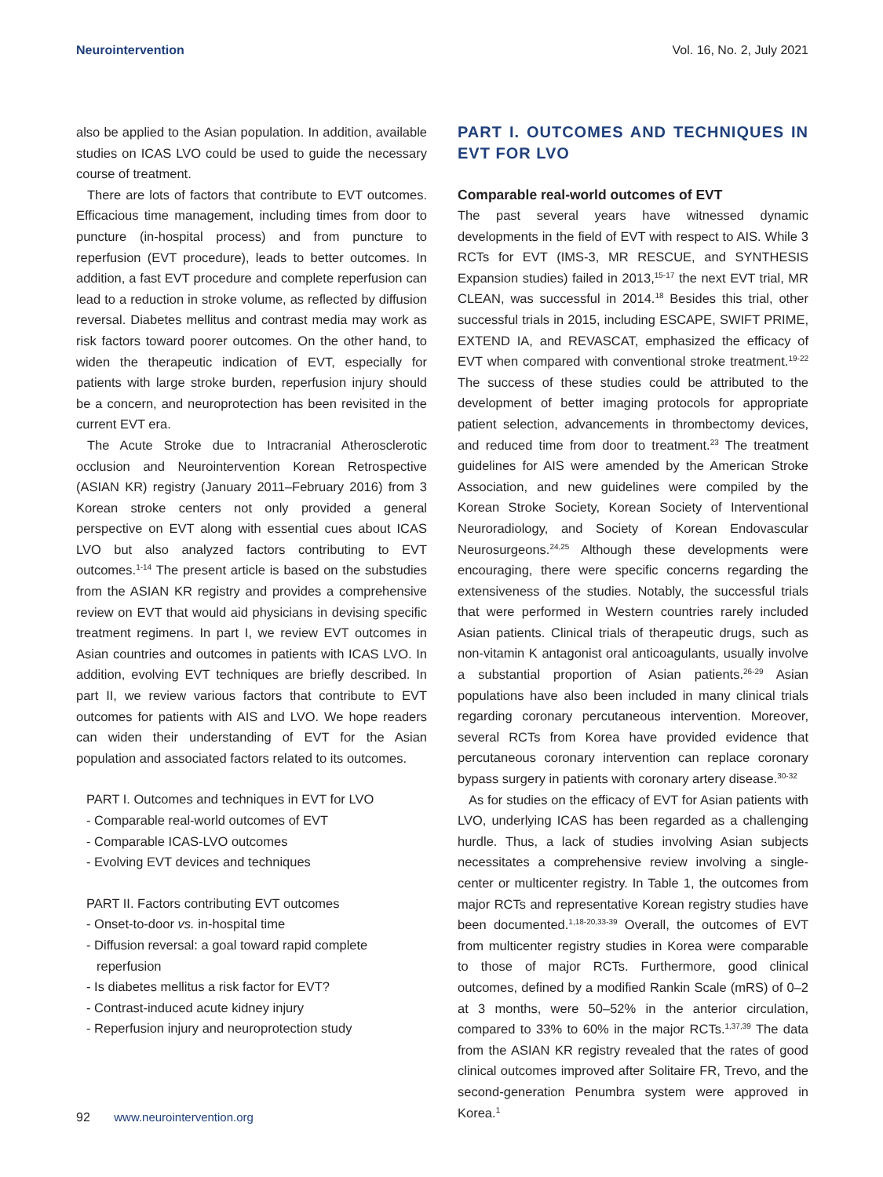Neurointervention Vol. 16, No. 2, July 2021
also be applied to the Asian population. In addition, available studies on ICAS LVO could be used to guide the necessary course of treatment.
There are lots of factors that contribute to EVT outcomes. Efficacious time management, including times from door to puncture (in-hospital process) and from puncture to reperfusion (EVT procedure), leads to better outcomes. In addition, a fast EVT procedure and complete reperfusion can lead to a reduction in stroke volume, as reflected by diffusion reversal. Diabetes mellitus and contrast media may work as risk factors toward poorer outcomes. On the other hand, to widen the therapeutic indication of EVT, especially for patients with large stroke burden, reperfusion injury should be a concern, and neuroprotection has been revisited in the current EVT era.
The Acute Stroke due to Intracranial Atherosclerotic occlusion and Neurointervention Korean Retrospective (ASIAN KR) registry (January 2011–February 2016) from 3 Korean stroke centers not only provided a general perspective on EVT along with essential cues about ICAS LVO but also analyzed factors contributing to EVT outcomes.<sup>1-14</sup> The present article is based on the substudies from the ASIAN KR registry and provides a comprehensive review on EVT that would aid physicians in devising specific treatment regimens. In part I, we review EVT outcomes in Asian countries and outcomes in patients with ICAS LVO. In addition, evolving EVT techniques are briefly described. In part II, we review various factors that contribute to EVT outcomes for patients with AIS and LVO. We hope readers can widen their understanding of EVT for the Asian population and associated factors related to its outcomes.
PART I. Outcomes and techniques in EVT for LVO
- Comparable real-world outcomes of EVT
- Comparable ICAS-LVO outcomes
- Evolving EVT devices and techniques
PART II. Factors contributing EVT outcomes
- Onset-to-door vs. in-hospital time
- Diffusion reversal: a goal toward rapid complete reperfusion
- Is diabetes mellitus a risk factor for EVT?
- Contrast-induced acute kidney injury
- Reperfusion injury and neuroprotection study
PART I. OUTCOMES AND TECHNIQUES IN EVT FOR LVO
Comparable real-world outcomes of EVT
The past several years have witnessed dynamic developments in the field of EVT with respect to AIS. While 3 RCTs for EVT (IMS-3, MR RESCUE, and SYNTHESIS Expansion studies) failed in 2013,<sup>15-17</sup> the next EVT trial, MR CLEAN, was successful in 2014.<sup>18</sup> Besides this trial, other successful trials in 2015, including ESCAPE, SWIFT PRIME, EXTEND IA, and REVASCAT, emphasized the efficacy of EVT when compared with conventional stroke treatment.<sup>19-22</sup> The success of these studies could be attributed to the development of better imaging protocols for appropriate patient selection, advancements in thrombectomy devices, and reduced time from door to treatment.<sup>23</sup> The treatment guidelines for AIS were amended by the American Stroke Association, and new guidelines were compiled by the Korean Stroke Society, Korean Society of Interventional Neuroradiology, and Society of Korean Endovascular Neurosurgeons.<sup>24,25</sup> Although these developments were encouraging, there were specific concerns regarding the extensiveness of the studies. Notably, the successful trials that were performed in Western countries rarely included Asian patients. Clinical trials of therapeutic drugs, such as non-vitamin K antagonist oral anticoagulants, usually involve a substantial proportion of Asian patients.<sup>26-29</sup> Asian populations have also been included in many clinical trials regarding coronary percutaneous intervention. Moreover, several RCTs from Korea have provided evidence that percutaneous coronary intervention can replace coronary bypass surgery in patients with coronary artery disease.<sup>30-32</sup>
As for studies on the efficacy of EVT for Asian patients with LVO, underlying ICAS has been regarded as a challenging hurdle. Thus, a lack of studies involving Asian subjects necessitates a comprehensive review involving a single-center or multicenter registry. In Table 1, the outcomes from major RCTs and representative Korean registry studies have been documented.<sup>1,18-20,33-39</sup> Overall, the outcomes of EVT from multicenter registry studies in Korea were comparable to those of major RCTs. Furthermore, good clinical outcomes, defined by a modified Rankin Scale (mRS) of 0–2 at 3 months, were 50–52% in the anterior circulation, compared to 33% to 60% in the major RCTs.<sup>1,37,39</sup> The data from the ASIAN KR registry revealed that the rates of good clinical outcomes improved after Solitaire FR, Trevo, and the second-generation Penumbra system were approved in Korea.<sup>1</sup>
92 www.neurointervention.org